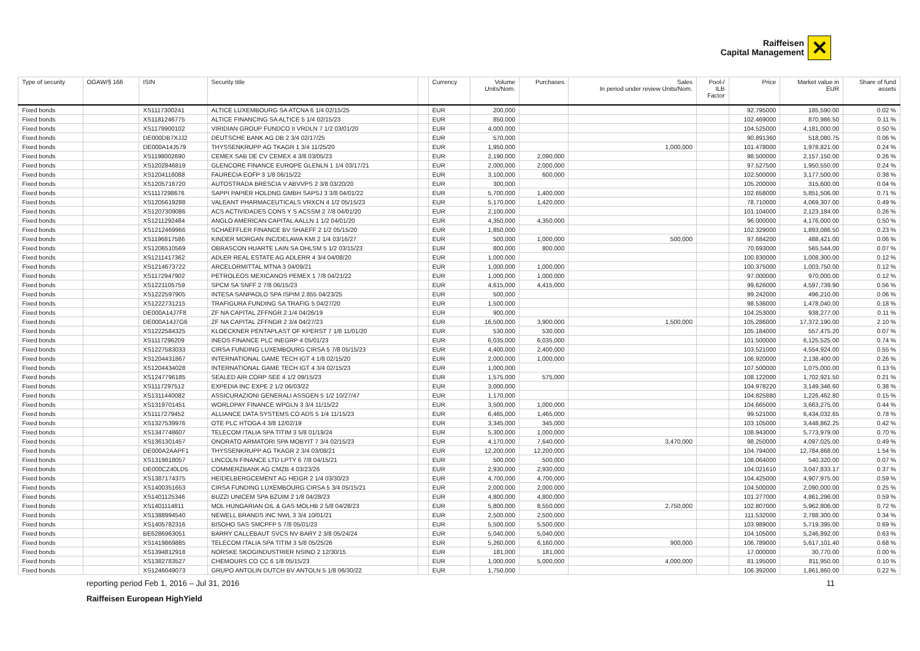Raiffeisen
Capital Management
✕
| Type of security | OGAW/§ 166 | ISIN | Security title | | Currency | Volume Units/Nom. | Purchases | Sales In period under review Units/Nom. | Pool-/ ILB Factor | Price | Market value in EUR | Share of fund assets |
| --- | --- | --- | --- | --- | --- | --- | --- | --- | --- | --- | --- | --- |
| Fixed bonds | | XS1117300241 | ALTICE LUXEMBOURG SA ATCNA 6 1/4 02/15/25 | | EUR | 200,000 | | | | 92.795000 | 185,590.00 | 0.02 % |
| Fixed bonds | | XS1181246775 | ALTICE FINANCING SA ALTICE 5 1/4 02/15/23 | | EUR | 850,000 | | | | 102.469000 | 870,986.50 | 0.11 % |
| Fixed bonds | | XS1179900102 | VIRIDIAN GROUP FUNDCO II VRDLN 7 1/2 03/01/20 | | EUR | 4,000,000 | | | | 104.525000 | 4,181,000.00 | 0.50 % |
| Fixed bonds | | DE000DB7XJJ2 | DEUTSCHE BANK AG DB 2 3/4 02/17/25 | | EUR | 570,000 | | | | 90.891360 | 518,080.75 | 0.06 % |
| Fixed bonds | | DE000A14J579 | THYSSENKRUPP AG TKAGR 1 3/4 11/25/20 | | EUR | 1,950,000 | | 1,000,000 | | 101.478000 | 1,978,821.00 | 0.24 % |
| Fixed bonds | | XS1198002690 | CEMEX SAB DE CV CEMEX 4 3/8 03/05/23 | | EUR | 2,190,000 | 2,090,000 | | | 98.500000 | 2,157,150.00 | 0.26 % |
| Fixed bonds | | XS1202846819 | GLENCORE FINANCE EUROPE GLENLN 1 1/4 03/17/21 | | EUR | 2,000,000 | 2,000,000 | | | 97.527500 | 1,950,550.00 | 0.24 % |
| Fixed bonds | | XS1204116088 | FAURECIA EOFP 3 1/8 06/15/22 | | EUR | 3,100,000 | 600,000 | | | 102.500000 | 3,177,500.00 | 0.38 % |
| Fixed bonds | | XS1205716720 | AUTOSTRADA BRESCIA V ABVVPS 2 3/8 03/20/20 | | EUR | 300,000 | | | | 105.200000 | 315,600.00 | 0.04 % |
| Fixed bonds | | XS1117298676 | SAPPI PAPIER HOLDNG GMBH SAPSJ 3 3/8 04/01/22 | | EUR | 5,700,000 | 1,400,000 | | | 102.658000 | 5,851,506.00 | 0.71 % |
| Fixed bonds | | XS1205619288 | VALEANT PHARMACEUTICALS VRXCN 4 1/2 05/15/23 | | EUR | 5,170,000 | 1,420,000 | | | 78.710000 | 4,069,307.00 | 0.49 % |
| Fixed bonds | | XS1207309086 | ACS ACTIVIDADES CONS Y S ACSSM 2 7/8 04/01/20 | | EUR | 2,100,000 | | | | 101.104000 | 2,123,184.00 | 0.26 % |
| Fixed bonds | | XS1211292484 | ANGLO AMERICAN CAPITAL AALLN 1 1/2 04/01/20 | | EUR | 4,350,000 | 4,350,000 | | | 96.000000 | 4,176,000.00 | 0.50 % |
| Fixed bonds | | XS1212469966 | SCHAEFFLER FINANCE BV SHAEFF 2 1/2 05/15/20 | | EUR | 1,850,000 | | | | 102.329000 | 1,893,086.50 | 0.23 % |
| Fixed bonds | | XS1196817586 | KINDER MORGAN INC/DELAWA KMI 2 1/4 03/16/27 | | EUR | 500,000 | 1,000,000 | 500,000 | | 97.684200 | 488,421.00 | 0.06 % |
| Fixed bonds | | XS1206510569 | OBRASCON HUARTE LAIN SA OHLSM 5 1/2 03/15/23 | | EUR | 800,000 | 800,000 | | | 70.693000 | 565,544.00 | 0.07 % |
| Fixed bonds | | XS1211417362 | ADLER REAL ESTATE AG ADLERR 4 3/4 04/08/20 | | EUR | 1,000,000 | | | | 100.830000 | 1,008,300.00 | 0.12 % |
| Fixed bonds | | XS1214673722 | ARCELORMITTAL MTNA 3 04/09/21 | | EUR | 1,000,000 | 1,000,000 | | | 100.375000 | 1,003,750.00 | 0.12 % |
| Fixed bonds | | XS1172947902 | PETROLEOS MEXICANOS PEMEX 1 7/8 04/21/22 | | EUR | 1,000,000 | 1,000,000 | | | 97.000000 | 970,000.00 | 0.12 % |
| Fixed bonds | | XS1221105759 | SPCM SA SNFF 2 7/8 06/15/23 | | EUR | 4,615,000 | 4,415,000 | | | 99.626000 | 4,597,739.90 | 0.56 % |
| Fixed bonds | | XS1222597905 | INTESA SANPAOLO SPA ISPIM 2.855 04/23/25 | | EUR | 500,000 | | | | 99.242000 | 496,210.00 | 0.06 % |
| Fixed bonds | | XS1222731215 | TRAFIGURA FUNDING SA TRAFIG 5 04/27/20 | | EUR | 1,500,000 | | | | 98.536000 | 1,478,040.00 | 0.18 % |
| Fixed bonds | | DE000A14J7F8 | ZF NA CAPITAL ZFFNGR 2 1/4 04/26/19 | | EUR | 900,000 | | | | 104.253000 | 938,277.00 | 0.11 % |
| Fixed bonds | | DE000A14J7G6 | ZF NA CAPITAL ZFFNGR 2 3/4 04/27/23 | | EUR | 16,500,000 | 3,900,000 | 1,500,000 | | 105.286000 | 17,372,190.00 | 2.10 % |
| Fixed bonds | | XS1222584325 | KLOECKNER PENTAPLAST OF KPERST 7 1/8 11/01/20 | | EUR | 530,000 | 530,000 | | | 105.184000 | 557,475.20 | 0.07 % |
| Fixed bonds | | XS1117296209 | INEOS FINANCE PLC INEGRP 4 05/01/23 | | EUR | 6,035,000 | 6,035,000 | | | 101.500000 | 6,125,525.00 | 0.74 % |
| Fixed bonds | | XS1227583033 | CIRSA FUNDING LUXEMBOURG CIRSA 5 7/8 05/15/23 | | EUR | 4,400,000 | 2,400,000 | | | 103.521000 | 4,554,924.00 | 0.55 % |
| Fixed bonds | | XS1204431867 | INTERNATIONAL GAME TECH IGT 4 1/8 02/15/20 | | EUR | 2,000,000 | 1,000,000 | | | 106.920000 | 2,138,400.00 | 0.26 % |
| Fixed bonds | | XS1204434028 | INTERNATIONAL GAME TECH IGT 4 3/4 02/15/23 | | EUR | 1,000,000 | | | | 107.500000 | 1,075,000.00 | 0.13 % |
| Fixed bonds | | XS1247796185 | SEALED AIR CORP SEE 4 1/2 09/15/23 | | EUR | 1,575,000 | 575,000 | | | 108.122000 | 1,702,921.50 | 0.21 % |
| Fixed bonds | | XS1117297512 | EXPEDIA INC EXPE 2 1/2 06/03/22 | | EUR | 3,000,000 | | | | 104.978220 | 3,149,346.60 | 0.38 % |
| Fixed bonds | | XS1311440082 | ASSICURAZIONI GENERALI ASSGEN 5 1/2 10/27/47 | | EUR | 1,170,000 | | | | 104.825880 | 1,226,462.80 | 0.15 % |
| Fixed bonds | | XS1319701451 | WORLDPAY FINANCE WPGLN 3 3/4 11/15/22 | | EUR | 3,500,000 | 1,000,000 | | | 104.665000 | 3,663,275.00 | 0.44 % |
| Fixed bonds | | XS1117279452 | ALLIANCE DATA SYSTEMS CO ADS 5 1/4 11/15/23 | | EUR | 6,465,000 | 1,465,000 | | | 99.521000 | 6,434,032.65 | 0.78 % |
| Fixed bonds | | XS1327539976 | OTE PLC HTOGA 4 3/8 12/02/19 | | EUR | 3,345,000 | 345,000 | | | 103.105000 | 3,448,862.25 | 0.42 % |
| Fixed bonds | | XS1347748607 | TELECOM ITALIA SPA TITIM 3 5/8 01/19/24 | | EUR | 5,300,000 | 1,000,000 | | | 108.943000 | 5,773,979.00 | 0.70 % |
| Fixed bonds | | XS1361301457 | ONORATO ARMATORI SPA MOBYIT 7 3/4 02/15/23 | | EUR | 4,170,000 | 7,640,000 | 3,470,000 | | 98.250000 | 4,097,025.00 | 0.49 % |
| Fixed bonds | | DE000A2AAPF1 | THYSSENKRUPP AG TKAGR 2 3/4 03/08/21 | | EUR | 12,200,000 | 12,200,000 | | | 104.794000 | 12,784,868.00 | 1.54 % |
| Fixed bonds | | XS1319818057 | LINCOLN FINANCE LTD LPTY 6 7/8 04/15/21 | | EUR | 500,000 | 500,000 | | | 108.064000 | 540,320.00 | 0.07 % |
| Fixed bonds | | DE000CZ40LD5 | COMMERZBANK AG CMZB 4 03/23/26 | | EUR | 2,930,000 | 2,930,000 | | | 104.021610 | 3,047,833.17 | 0.37 % |
| Fixed bonds | | XS1387174375 | HEIDELBERGCEMENT AG HEIGR 2 1/4 03/30/23 | | EUR | 4,700,000 | 4,700,000 | | | 104.425000 | 4,907,975.00 | 0.59 % |
| Fixed bonds | | XS1400351653 | CIRSA FUNDING LUXEMBOURG CIRSA 5 3/4 05/15/21 | | EUR | 2,000,000 | 2,000,000 | | | 104.500000 | 2,090,000.00 | 0.25 % |
| Fixed bonds | | XS1401125346 | BUZZI UNICEM SPA BZUIM 2 1/8 04/28/23 | | EUR | 4,800,000 | 4,800,000 | | | 101.277000 | 4,861,296.00 | 0.59 % |
| Fixed bonds | | XS1401114811 | MOL HUNGARIAN OIL & GAS MOLHB 2 5/8 04/28/23 | | EUR | 5,800,000 | 8,550,000 | 2,750,000 | | 102.807000 | 5,962,806.00 | 0.72 % |
| Fixed bonds | | XS1388994540 | NEWELL BRANDS INC NWL 3 3/4 10/01/21 | | EUR | 2,500,000 | 2,500,000 | | | 111.532000 | 2,788,300.00 | 0.34 % |
| Fixed bonds | | XS1405782316 | BISOHO SAS SMCPFP 5 7/8 05/01/23 | | EUR | 5,500,000 | 5,500,000 | | | 103.989000 | 5,719,395.00 | 0.69 % |
| Fixed bonds | | BE6286963051 | BARRY CALLEBAUT SVCS NV BARY 2 3/8 05/24/24 | | EUR | 5,040,000 | 5,040,000 | | | 104.105000 | 5,246,892.00 | 0.63 % |
| Fixed bonds | | XS1419869885 | TELECOM ITALIA SPA TITIM 3 5/8 05/25/26 | | EUR | 5,260,000 | 6,160,000 | 900,000 | | 106.789000 | 5,617,101.40 | 0.68 % |
| Fixed bonds | | XS1394812918 | NORSKE SKOGINDUSTRIER NSINO 2 12/30/15 | | EUR | 181,000 | 181,000 | | | 17.000000 | 30,770.00 | 0.00 % |
| Fixed bonds | | XS1382783527 | CHEMOURS CO CC 6 1/8 05/15/23 | | EUR | 1,000,000 | 5,000,000 | 4,000,000 | | 81.195000 | 811,950.00 | 0.10 % |
| Fixed bonds | | XS1246049073 | GRUPO ANTOLIN DUTCH BV ANTOLN 5 1/8 06/30/22 | | EUR | 1,750,000 | | | | 106.392000 | 1,861,860.00 | 0.22 % |
reporting period Feb 1, 2016 – Jul 31, 2016 11
Raiffeisen European HighYield